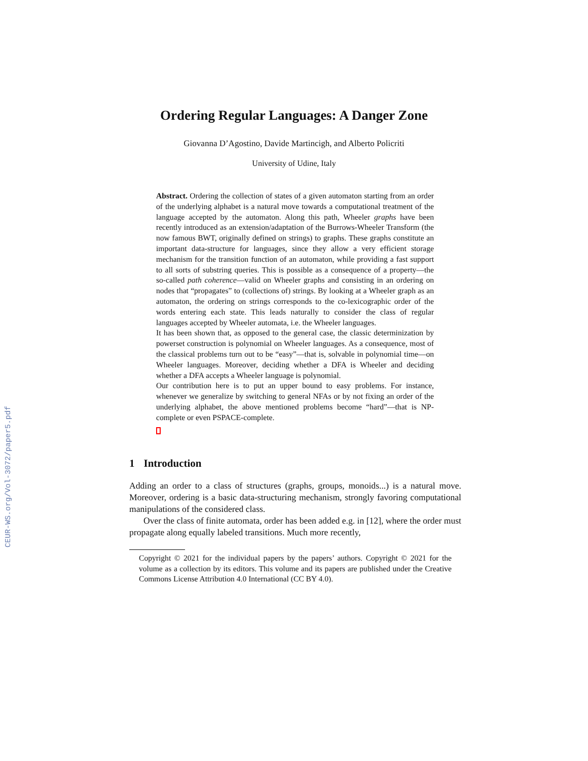CEUR-WS.org/Vol-3072/paper5.pdf
Ordering Regular Languages: A Danger Zone
Giovanna D’Agostino, Davide Martincigh, and Alberto Policriti
University of Udine, Italy
Abstract. Ordering the collection of states of a given automaton starting from an order of the underlying alphabet is a natural move towards a computational treatment of the language accepted by the automaton. Along this path, Wheeler graphs have been recently introduced as an extension/adaptation of the Burrows-Wheeler Transform (the now famous BWT, originally defined on strings) to graphs. These graphs constitute an important data-structure for languages, since they allow a very efficient storage mechanism for the transition function of an automaton, while providing a fast support to all sorts of substring queries. This is possible as a consequence of a property—the so-called path coherence—valid on Wheeler graphs and consisting in an ordering on nodes that “propagates” to (collections of) strings. By looking at a Wheeler graph as an automaton, the ordering on strings corresponds to the co-lexicographic order of the words entering each state. This leads naturally to consider the class of regular languages accepted by Wheeler automata, i.e. the Wheeler languages.
It has been shown that, as opposed to the general case, the classic determinization by powerset construction is polynomial on Wheeler languages. As a consequence, most of the classical problems turn out to be “easy”—that is, solvable in polynomial time—on Wheeler languages. Moreover, deciding whether a DFA is Wheeler and deciding whether a DFA accepts a Wheeler language is polynomial.
Our contribution here is to put an upper bound to easy problems. For instance, whenever we generalize by switching to general NFAs or by not fixing an order of the underlying alphabet, the above mentioned problems become “hard”—that is NP-complete or even PSPACE-complete.
1 Introduction
Adding an order to a class of structures (graphs, groups, monoids...) is a natural move. Moreover, ordering is a basic data-structuring mechanism, strongly favoring computational manipulations of the considered class.
Over the class of finite automata, order has been added e.g. in [12], where the order must propagate along equally labeled transitions. Much more recently,
Copyright © 2021 for the individual papers by the papers’ authors. Copyright © 2021 for the volume as a collection by its editors. This volume and its papers are published under the Creative Commons License Attribution 4.0 International (CC BY 4.0).